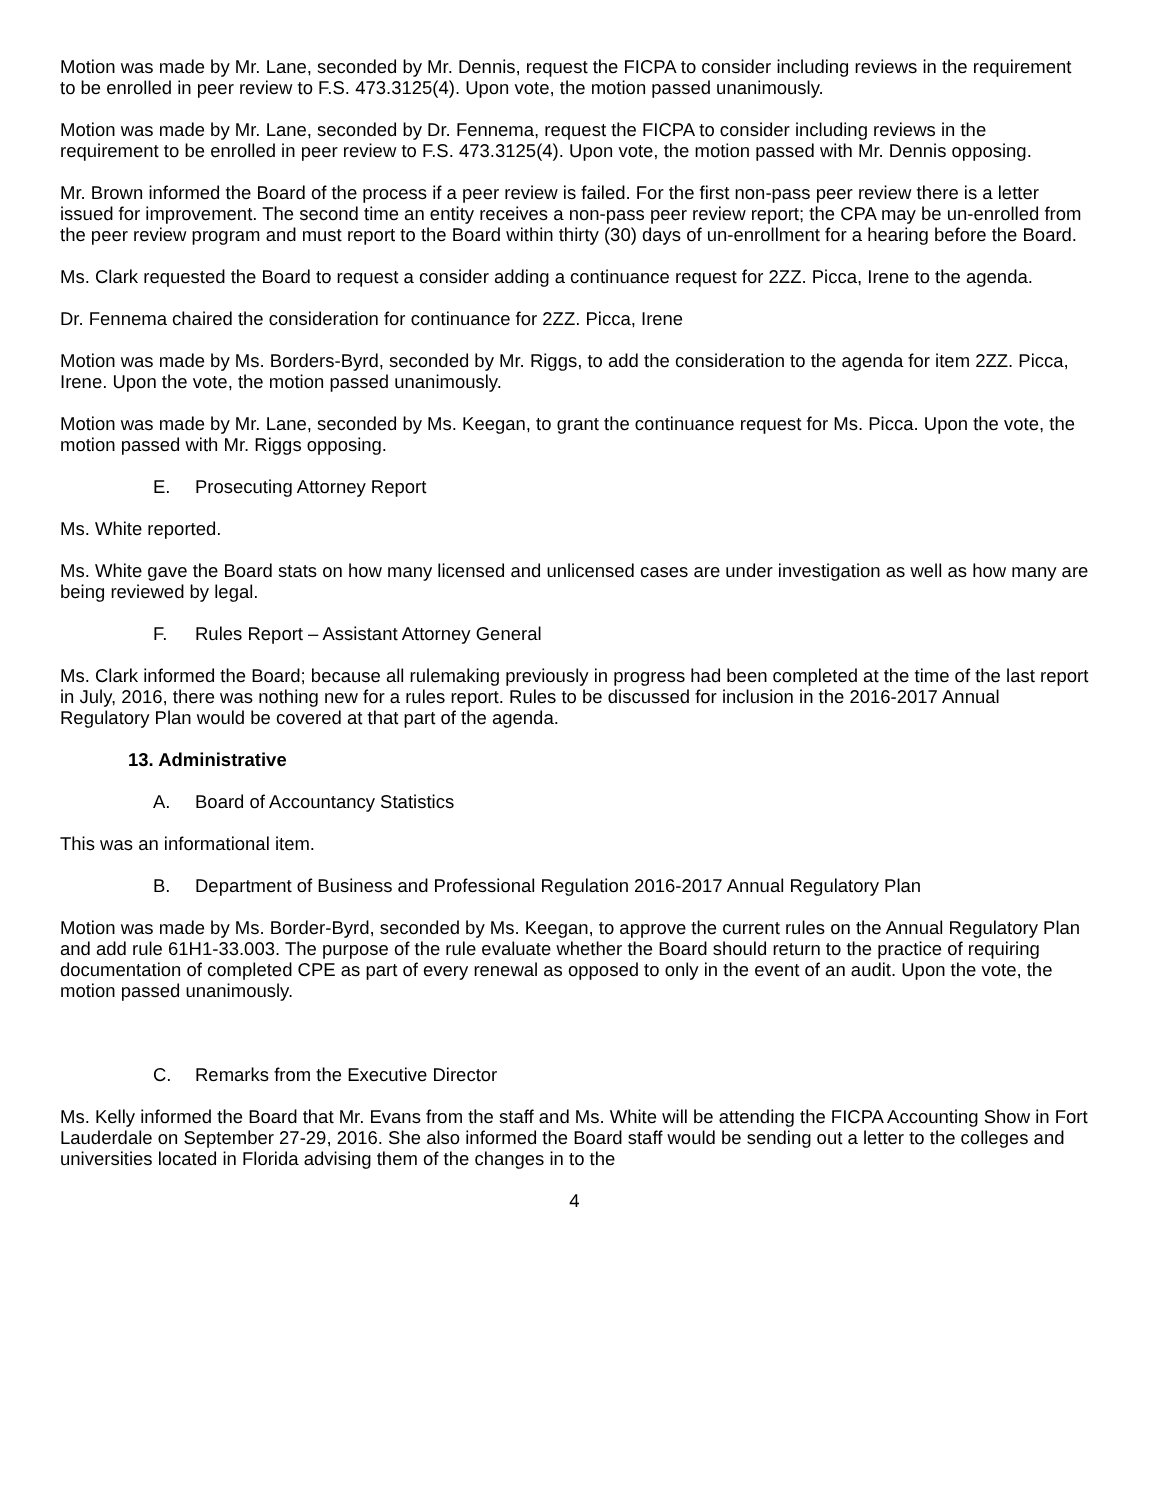Motion was made by Mr. Lane, seconded by Mr. Dennis, request the FICPA to consider including reviews in the requirement to be enrolled in peer review to F.S. 473.3125(4). Upon vote, the motion passed unanimously.
Motion was made by Mr. Lane, seconded by Dr. Fennema, request the FICPA to consider including reviews in the requirement to be enrolled in peer review to F.S. 473.3125(4). Upon vote, the motion passed with Mr. Dennis opposing.
Mr. Brown informed the Board of the process if a peer review is failed. For the first non-pass peer review there is a letter issued for improvement. The second time an entity receives a non-pass peer review report; the CPA may be un-enrolled from the peer review program and must report to the Board within thirty (30) days of un-enrollment for a hearing before the Board.
Ms. Clark requested the Board to request a consider adding a continuance request for 2ZZ. Picca, Irene to the agenda.
Dr. Fennema chaired the consideration for continuance for 2ZZ. Picca, Irene
Motion was made by Ms. Borders-Byrd, seconded by Mr. Riggs, to add the consideration to the agenda for item 2ZZ. Picca, Irene. Upon the vote, the motion passed unanimously.
Motion was made by Mr. Lane, seconded by Ms. Keegan, to grant the continuance request for Ms. Picca. Upon the vote, the motion passed with Mr. Riggs opposing.
E. Prosecuting Attorney Report
Ms. White reported.
Ms. White gave the Board stats on how many licensed and unlicensed cases are under investigation as well as how many are being reviewed by legal.
F. Rules Report – Assistant Attorney General
Ms. Clark informed the Board; because all rulemaking previously in progress had been completed at the time of the last report in July, 2016, there was nothing new for a rules report. Rules to be discussed for inclusion in the 2016-2017 Annual Regulatory Plan would be covered at that part of the agenda.
13. Administrative
A. Board of Accountancy Statistics
This was an informational item.
B. Department of Business and Professional Regulation 2016-2017 Annual Regulatory Plan
Motion was made by Ms. Border-Byrd, seconded by Ms. Keegan, to approve the current rules on the Annual Regulatory Plan and add rule 61H1-33.003. The purpose of the rule evaluate whether the Board should return to the practice of requiring documentation of completed CPE as part of every renewal as opposed to only in the event of an audit. Upon the vote, the motion passed unanimously.
C. Remarks from the Executive Director
Ms. Kelly informed the Board that Mr. Evans from the staff and Ms. White will be attending the FICPA Accounting Show in Fort Lauderdale on September 27-29, 2016. She also informed the Board staff would be sending out a letter to the colleges and universities located in Florida advising them of the changes in to the
4